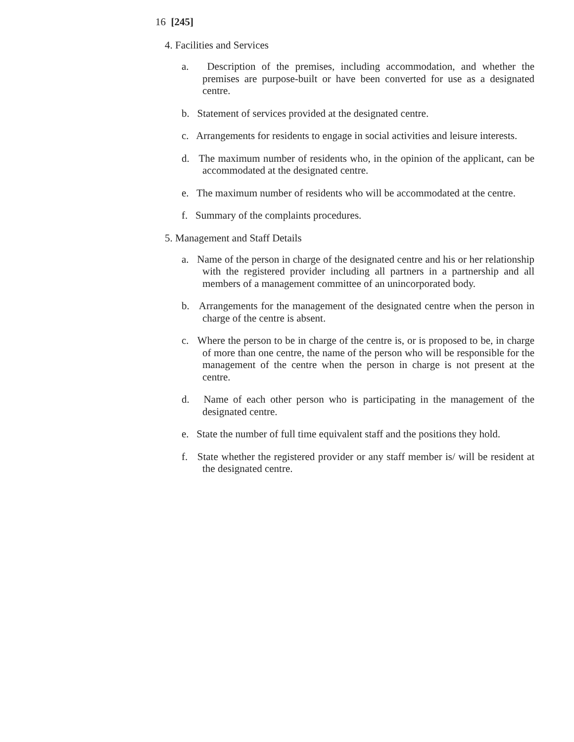16 [245]
4. Facilities and Services
a. Description of the premises, including accommodation, and whether the premises are purpose-built or have been converted for use as a designated centre.
b. Statement of services provided at the designated centre.
c. Arrangements for residents to engage in social activities and leisure interests.
d. The maximum number of residents who, in the opinion of the applicant, can be accommodated at the designated centre.
e. The maximum number of residents who will be accommodated at the centre.
f. Summary of the complaints procedures.
5. Management and Staff Details
a. Name of the person in charge of the designated centre and his or her relationship with the registered provider including all partners in a partnership and all members of a management committee of an unincorporated body.
b. Arrangements for the management of the designated centre when the person in charge of the centre is absent.
c. Where the person to be in charge of the centre is, or is proposed to be, in charge of more than one centre, the name of the person who will be responsible for the management of the centre when the person in charge is not present at the centre.
d. Name of each other person who is participating in the management of the designated centre.
e. State the number of full time equivalent staff and the positions they hold.
f. State whether the registered provider or any staff member is/ will be resident at the designated centre.